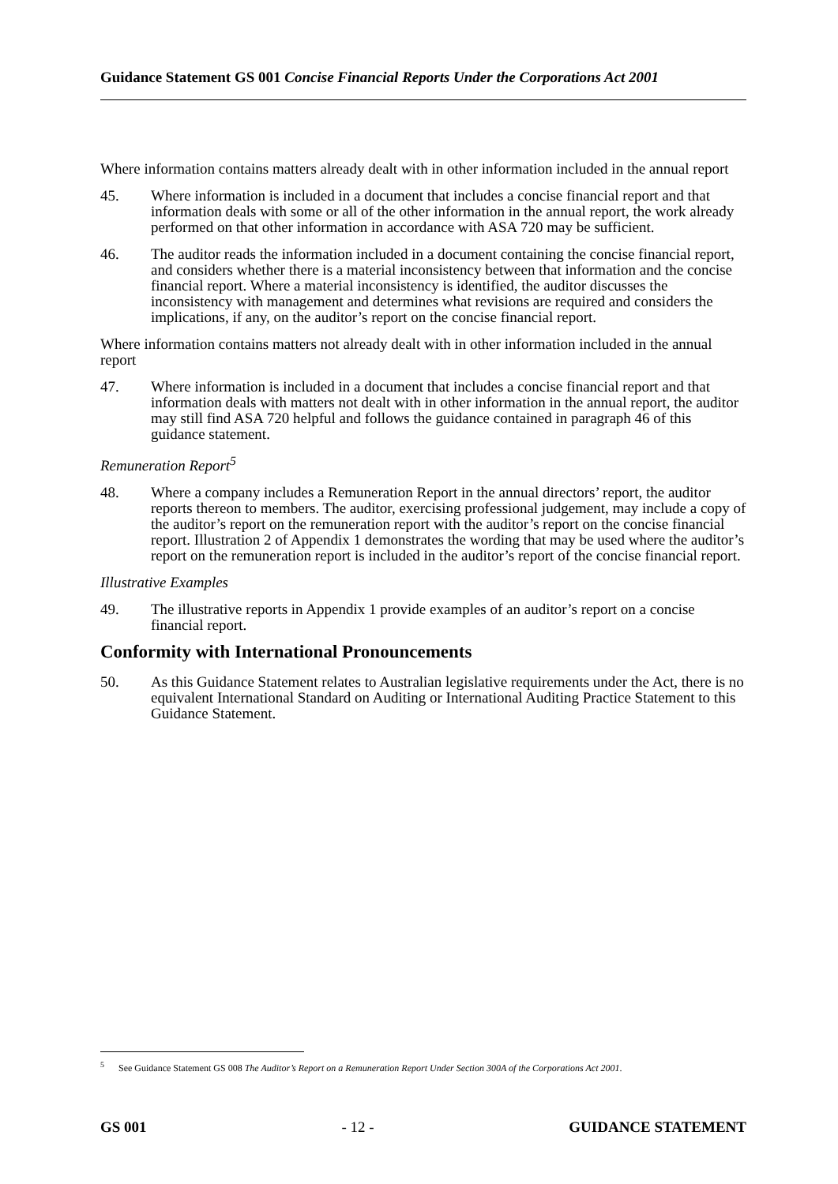Guidance Statement GS 001 Concise Financial Reports Under the Corporations Act 2001
Where information contains matters already dealt with in other information included in the annual report
45. Where information is included in a document that includes a concise financial report and that information deals with some or all of the other information in the annual report, the work already performed on that other information in accordance with ASA 720 may be sufficient.
46. The auditor reads the information included in a document containing the concise financial report, and considers whether there is a material inconsistency between that information and the concise financial report. Where a material inconsistency is identified, the auditor discusses the inconsistency with management and determines what revisions are required and considers the implications, if any, on the auditor’s report on the concise financial report.
Where information contains matters not already dealt with in other information included in the annual report
47. Where information is included in a document that includes a concise financial report and that information deals with matters not dealt with in other information in the annual report, the auditor may still find ASA 720 helpful and follows the guidance contained in paragraph 46 of this guidance statement.
Remuneration Report<sup>5</sup>
48. Where a company includes a Remuneration Report in the annual directors’ report, the auditor reports thereon to members. The auditor, exercising professional judgement, may include a copy of the auditor’s report on the remuneration report with the auditor’s report on the concise financial report. Illustration 2 of Appendix 1 demonstrates the wording that may be used where the auditor’s report on the remuneration report is included in the auditor’s report of the concise financial report.
Illustrative Examples
49. The illustrative reports in Appendix 1 provide examples of an auditor’s report on a concise financial report.
Conformity with International Pronouncements
50. As this Guidance Statement relates to Australian legislative requirements under the Act, there is no equivalent International Standard on Auditing or International Auditing Practice Statement to this Guidance Statement.
<sup>5</sup> See Guidance Statement GS 008 The Auditor’s Report on a Remuneration Report Under Section 300A of the Corporations Act 2001.
GS 001 - 12 - GUIDANCE STATEMENT